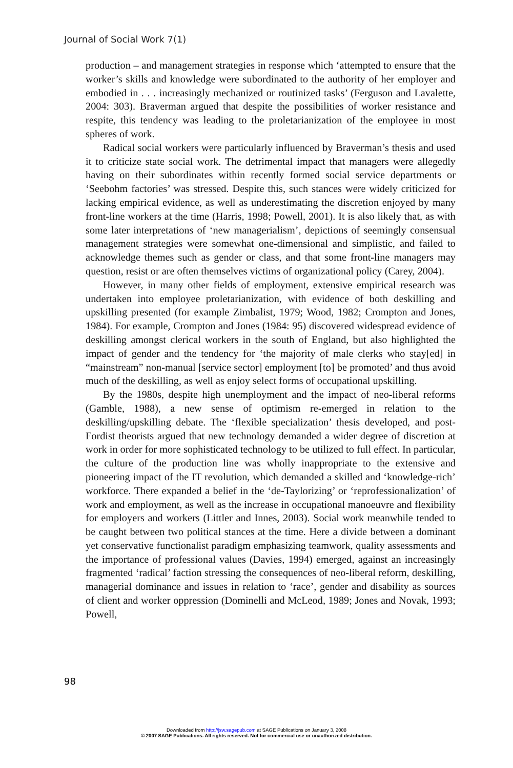Journal of Social Work 7(1)
production – and management strategies in response which ‘attempted to ensure that the worker’s skills and knowledge were subordinated to the authority of her employer and embodied in . . . increasingly mechanized or routinized tasks’ (Ferguson and Lavalette, 2004: 303). Braverman argued that despite the possibilities of worker resistance and respite, this tendency was leading to the proletarianization of the employee in most spheres of work.
Radical social workers were particularly influenced by Braverman’s thesis and used it to criticize state social work. The detrimental impact that managers were allegedly having on their subordinates within recently formed social service departments or ‘Seebohm factories’ was stressed. Despite this, such stances were widely criticized for lacking empirical evidence, as well as underestimating the discretion enjoyed by many front-line workers at the time (Harris, 1998; Powell, 2001). It is also likely that, as with some later interpretations of ‘new managerialism’, depictions of seemingly consensual management strategies were somewhat one-dimensional and simplistic, and failed to acknowledge themes such as gender or class, and that some front-line managers may question, resist or are often themselves victims of organizational policy (Carey, 2004).
However, in many other fields of employment, extensive empirical research was undertaken into employee proletarianization, with evidence of both deskilling and upskilling presented (for example Zimbalist, 1979; Wood, 1982; Crompton and Jones, 1984). For example, Crompton and Jones (1984: 95) discovered widespread evidence of deskilling amongst clerical workers in the south of England, but also highlighted the impact of gender and the tendency for ‘the majority of male clerks who stay[ed] in “mainstream” non-manual [service sector] employment [to] be promoted’ and thus avoid much of the deskilling, as well as enjoy select forms of occupational upskilling.
By the 1980s, despite high unemployment and the impact of neo-liberal reforms (Gamble, 1988), a new sense of optimism re-emerged in relation to the deskilling/upskilling debate. The ‘flexible specialization’ thesis developed, and post-Fordist theorists argued that new technology demanded a wider degree of discretion at work in order for more sophisticated technology to be utilized to full effect. In particular, the culture of the production line was wholly inappropriate to the extensive and pioneering impact of the IT revolution, which demanded a skilled and ‘knowledge-rich’ workforce. There expanded a belief in the ‘de-Taylorizing’ or ‘reprofessionalization’ of work and employment, as well as the increase in occupational manoeuvre and flexibility for employers and workers (Littler and Innes, 2003). Social work meanwhile tended to be caught between two political stances at the time. Here a divide between a dominant yet conservative functionalist paradigm emphasizing teamwork, quality assessments and the importance of professional values (Davies, 1994) emerged, against an increasingly fragmented ‘radical’ faction stressing the consequences of neo-liberal reform, deskilling, managerial dominance and issues in relation to ‘race’, gender and disability as sources of client and worker oppression (Dominelli and McLeod, 1989; Jones and Novak, 1993; Powell,
98
Downloaded from http://jsw.sagepub.com at SAGE Publications on January 3, 2008
© 2007 SAGE Publications. All rights reserved. Not for commercial use or unauthorized distribution.